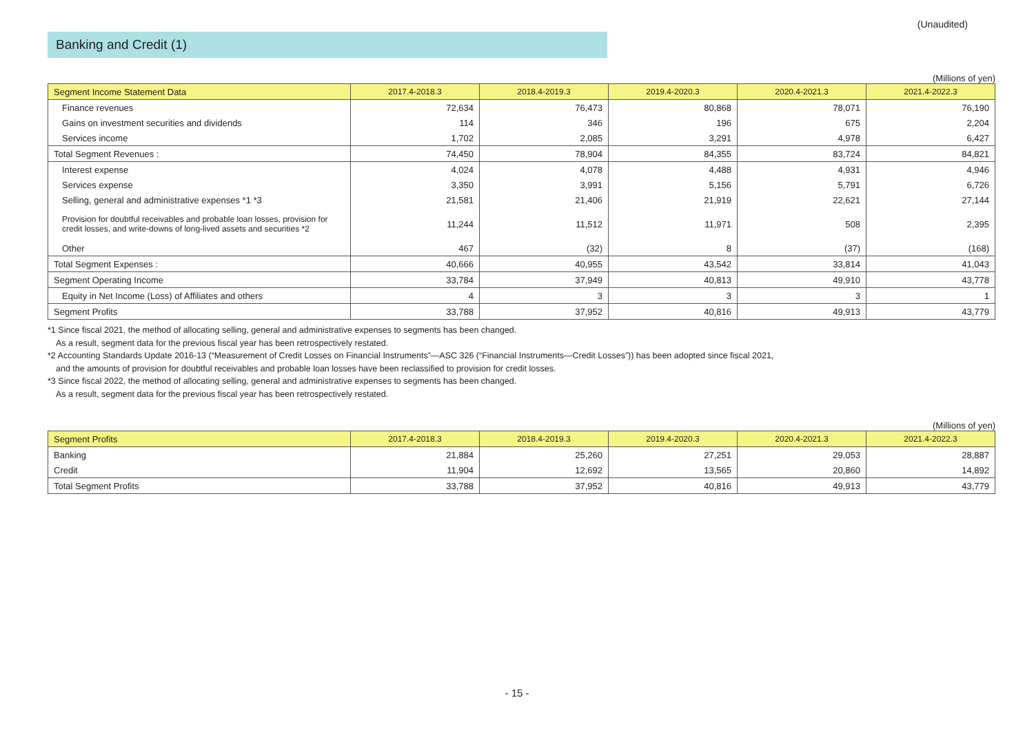(Unaudited)
Banking and Credit (1)
(Millions of yen)
| Segment Income Statement Data | 2017.4-2018.3 | 2018.4-2019.3 | 2019.4-2020.3 | 2020.4-2021.3 | 2021.4-2022.3 |
| --- | --- | --- | --- | --- | --- |
| Finance revenues | 72,634 | 76,473 | 80,868 | 78,071 | 76,190 |
| Gains on investment securities and dividends | 114 | 346 | 196 | 675 | 2,204 |
| Services income | 1,702 | 2,085 | 3,291 | 4,978 | 6,427 |
| Total Segment Revenues : | 74,450 | 78,904 | 84,355 | 83,724 | 84,821 |
| Interest expense | 4,024 | 4,078 | 4,488 | 4,931 | 4,946 |
| Services expense | 3,350 | 3,991 | 5,156 | 5,791 | 6,726 |
| Selling, general and administrative expenses *1 *3 | 21,581 | 21,406 | 21,919 | 22,621 | 27,144 |
| Provision for doubtful receivables and probable loan losses, provision for credit losses, and write-downs of long-lived assets and securities *2 | 11,244 | 11,512 | 11,971 | 508 | 2,395 |
| Other | 467 | (32) | 8 | (37) | (168) |
| Total Segment Expenses : | 40,666 | 40,955 | 43,542 | 33,814 | 41,043 |
| Segment Operating Income | 33,784 | 37,949 | 40,813 | 49,910 | 43,778 |
| Equity in Net Income (Loss) of Affiliates and others | 4 | 3 | 3 | 3 | 1 |
| Segment Profits | 33,788 | 37,952 | 40,816 | 49,913 | 43,779 |
*1 Since fiscal 2021, the method of allocating selling, general and administrative expenses to segments has been changed.
As a result, segment data for the previous fiscal year has been retrospectively restated.
*2 Accounting Standards Update 2016-13 (“Measurement of Credit Losses on Financial Instruments”—ASC 326 (“Financial Instruments—Credit Losses”)) has been adopted since fiscal 2021,
and the amounts of provision for doubtful receivables and probable loan losses have been reclassified to provision for credit losses.
*3 Since fiscal 2022, the method of allocating selling, general and administrative expenses to segments has been changed.
As a result, segment data for the previous fiscal year has been retrospectively restated.
(Millions of yen)
| Segment Profits | 2017.4-2018.3 | 2018.4-2019.3 | 2019.4-2020.3 | 2020.4-2021.3 | 2021.4-2022.3 |
| --- | --- | --- | --- | --- | --- |
| Banking | 21,884 | 25,260 | 27,251 | 29,053 | 28,887 |
| Credit | 11,904 | 12,692 | 13,565 | 20,860 | 14,892 |
| Total Segment Profits | 33,788 | 37,952 | 40,816 | 49,913 | 43,779 |
- 15 -